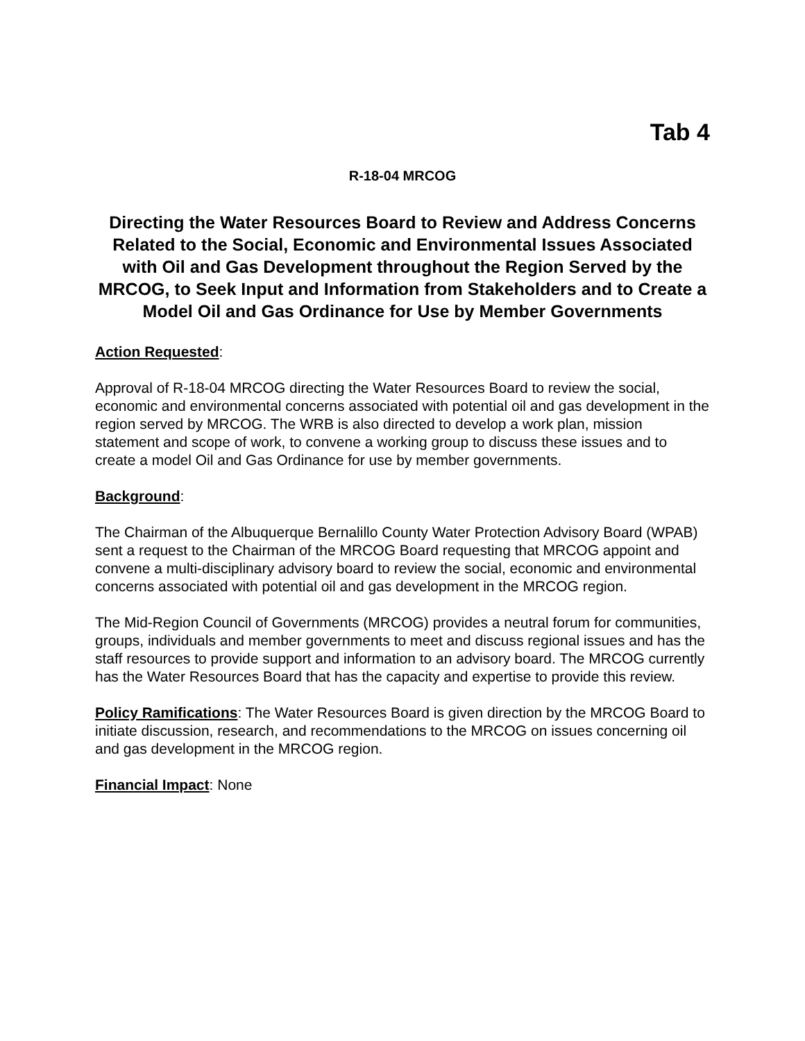Tab 4
R-18-04 MRCOG
Directing the Water Resources Board to Review and Address Concerns Related to the Social, Economic and Environmental Issues Associated with Oil and Gas Development throughout the Region Served by the MRCOG, to Seek Input and Information from Stakeholders and to Create a Model Oil and Gas Ordinance for Use by Member Governments
Action Requested:
Approval of R-18-04 MRCOG directing the Water Resources Board to review the social, economic and environmental concerns associated with potential oil and gas development in the region served by MRCOG. The WRB is also directed to develop a work plan, mission statement and scope of work, to convene a working group to discuss these issues and to create a model Oil and Gas Ordinance for use by member governments.
Background:
The Chairman of the Albuquerque Bernalillo County Water Protection Advisory Board (WPAB) sent a request to the Chairman of the MRCOG Board requesting that MRCOG appoint and convene a multi-disciplinary advisory board to review the social, economic and environmental concerns associated with potential oil and gas development in the MRCOG region.
The Mid-Region Council of Governments (MRCOG) provides a neutral forum for communities, groups, individuals and member governments to meet and discuss regional issues and has the staff resources to provide support and information to an advisory board. The MRCOG currently has the Water Resources Board that has the capacity and expertise to provide this review.
Policy Ramifications: The Water Resources Board is given direction by the MRCOG Board to initiate discussion, research, and recommendations to the MRCOG on issues concerning oil and gas development in the MRCOG region.
Financial Impact: None